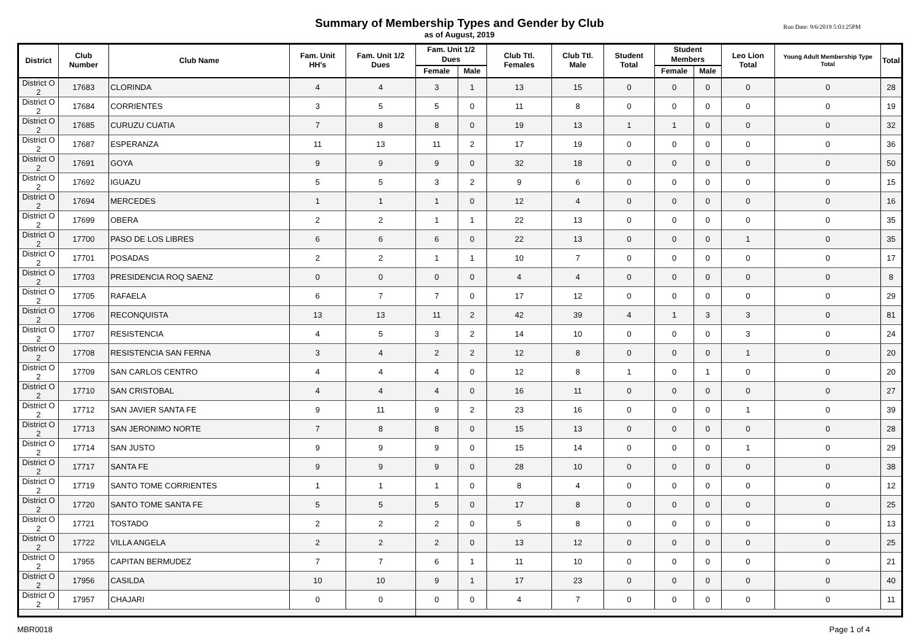Summary of Membership Types and Gender by Club
as of August, 2019
Run Date: 9/6/2019 5:03:25PM
| District | Club Number | Club Name | Fam. Unit HH's | Fam. Unit 1/2 Dues | Fam. Unit 1/2 Dues | | Club Ttl. Females | Club Ttl. Male | Student Total | Student Members | | Leo Lion Total | Young Adult Membership Type Total | Total |
| --- | --- | --- | --- | --- | --- | --- | --- | --- | --- | --- | --- | --- | --- | --- |
| | | | | | Female | Male | | | | Female | Male | | | |
| District O 2 | 17683 | CLORINDA | 4 | 4 | 3 | 1 | 13 | 15 | 0 | 0 | 0 | 0 | 0 | 28 |
| District O 2 | 17684 | CORRIENTES | 3 | 5 | 5 | 0 | 11 | 8 | 0 | 0 | 0 | 0 | 0 | 19 |
| District O 2 | 17685 | CURUZU CUATIA | 7 | 8 | 8 | 0 | 19 | 13 | 1 | 1 | 0 | 0 | 0 | 32 |
| District O 2 | 17687 | ESPERANZA | 11 | 13 | 11 | 2 | 17 | 19 | 0 | 0 | 0 | 0 | 0 | 36 |
| District O 2 | 17691 | GOYA | 9 | 9 | 9 | 0 | 32 | 18 | 0 | 0 | 0 | 0 | 0 | 50 |
| District O 2 | 17692 | IGUAZU | 5 | 5 | 3 | 2 | 9 | 6 | 0 | 0 | 0 | 0 | 0 | 15 |
| District O 2 | 17694 | MERCEDES | 1 | 1 | 1 | 0 | 12 | 4 | 0 | 0 | 0 | 0 | 0 | 16 |
| District O 2 | 17699 | OBERA | 2 | 2 | 1 | 1 | 22 | 13 | 0 | 0 | 0 | 0 | 0 | 35 |
| District O 2 | 17700 | PASO DE LOS LIBRES | 6 | 6 | 6 | 0 | 22 | 13 | 0 | 0 | 0 | 1 | 0 | 35 |
| District O 2 | 17701 | POSADAS | 2 | 2 | 1 | 1 | 10 | 7 | 0 | 0 | 0 | 0 | 0 | 17 |
| District O 2 | 17703 | PRESIDENCIA ROQ SAENZ | 0 | 0 | 0 | 0 | 4 | 4 | 0 | 0 | 0 | 0 | 0 | 8 |
| District O 2 | 17705 | RAFAELA | 6 | 7 | 7 | 0 | 17 | 12 | 0 | 0 | 0 | 0 | 0 | 29 |
| District O 2 | 17706 | RECONQUISTA | 13 | 13 | 11 | 2 | 42 | 39 | 4 | 1 | 3 | 3 | 0 | 81 |
| District O 2 | 17707 | RESISTENCIA | 4 | 5 | 3 | 2 | 14 | 10 | 0 | 0 | 0 | 3 | 0 | 24 |
| District O 2 | 17708 | RESISTENCIA SAN FERNA | 3 | 4 | 2 | 2 | 12 | 8 | 0 | 0 | 0 | 1 | 0 | 20 |
| District O 2 | 17709 | SAN CARLOS CENTRO | 4 | 4 | 4 | 0 | 12 | 8 | 1 | 0 | 1 | 0 | 0 | 20 |
| District O 2 | 17710 | SAN CRISTOBAL | 4 | 4 | 4 | 0 | 16 | 11 | 0 | 0 | 0 | 0 | 0 | 27 |
| District O 2 | 17712 | SAN JAVIER SANTA FE | 9 | 11 | 9 | 2 | 23 | 16 | 0 | 0 | 0 | 1 | 0 | 39 |
| District O 2 | 17713 | SAN JERONIMO NORTE | 7 | 8 | 8 | 0 | 15 | 13 | 0 | 0 | 0 | 0 | 0 | 28 |
| District O 2 | 17714 | SAN JUSTO | 9 | 9 | 9 | 0 | 15 | 14 | 0 | 0 | 0 | 1 | 0 | 29 |
| District O 2 | 17717 | SANTA FE | 9 | 9 | 9 | 0 | 28 | 10 | 0 | 0 | 0 | 0 | 0 | 38 |
| District O 2 | 17719 | SANTO TOME CORRIENTES | 1 | 1 | 1 | 0 | 8 | 4 | 0 | 0 | 0 | 0 | 0 | 12 |
| District O 2 | 17720 | SANTO TOME SANTA FE | 5 | 5 | 5 | 0 | 17 | 8 | 0 | 0 | 0 | 0 | 0 | 25 |
| District O 2 | 17721 | TOSTADO | 2 | 2 | 2 | 0 | 5 | 8 | 0 | 0 | 0 | 0 | 0 | 13 |
| District O 2 | 17722 | VILLA ANGELA | 2 | 2 | 2 | 0 | 13 | 12 | 0 | 0 | 0 | 0 | 0 | 25 |
| District O 2 | 17955 | CAPITAN BERMUDEZ | 7 | 7 | 6 | 1 | 11 | 10 | 0 | 0 | 0 | 0 | 0 | 21 |
| District O 2 | 17956 | CASILDA | 10 | 10 | 9 | 1 | 17 | 23 | 0 | 0 | 0 | 0 | 0 | 40 |
| District O 2 | 17957 | CHAJARI | 0 | 0 | 0 | 0 | 4 | 7 | 0 | 0 | 0 | 0 | 0 | 11 |
MBR0018 Page 1 of 4